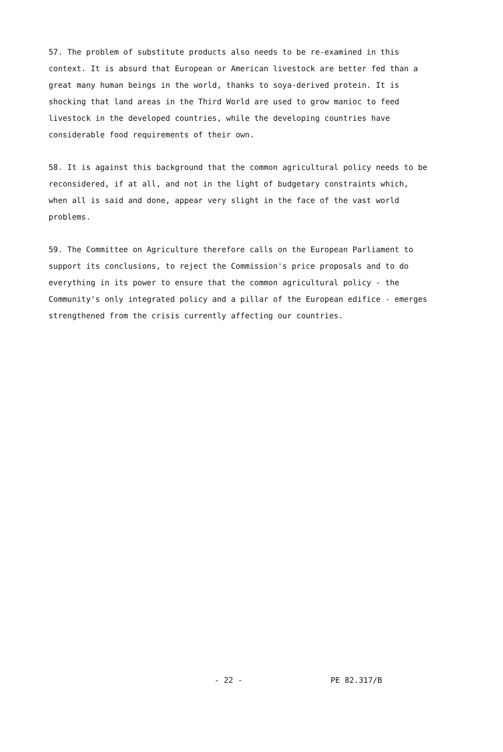57. The problem of substitute products also needs to be re-examined in this context. It is absurd that European or American livestock are better fed than a great many human beings in the world, thanks to soya-derived protein. It is shocking that land areas in the Third World are used to grow manioc to feed livestock in the developed countries, while the developing countries have considerable food requirements of their own.
58. It is against this background that the common agricultural policy needs to be reconsidered, if at all, and not in the light of budgetary constraints which, when all is said and done, appear very slight in the face of the vast world problems.
59. The Committee on Agriculture therefore calls on the European Parliament to support its conclusions, to reject the Commission's price proposals and to do everything in its power to ensure that the common agricultural policy - the Community's only integrated policy and a pillar of the European edifice - emerges strengthened from the crisis currently affecting our countries.
- 22 - PE 82.317/B